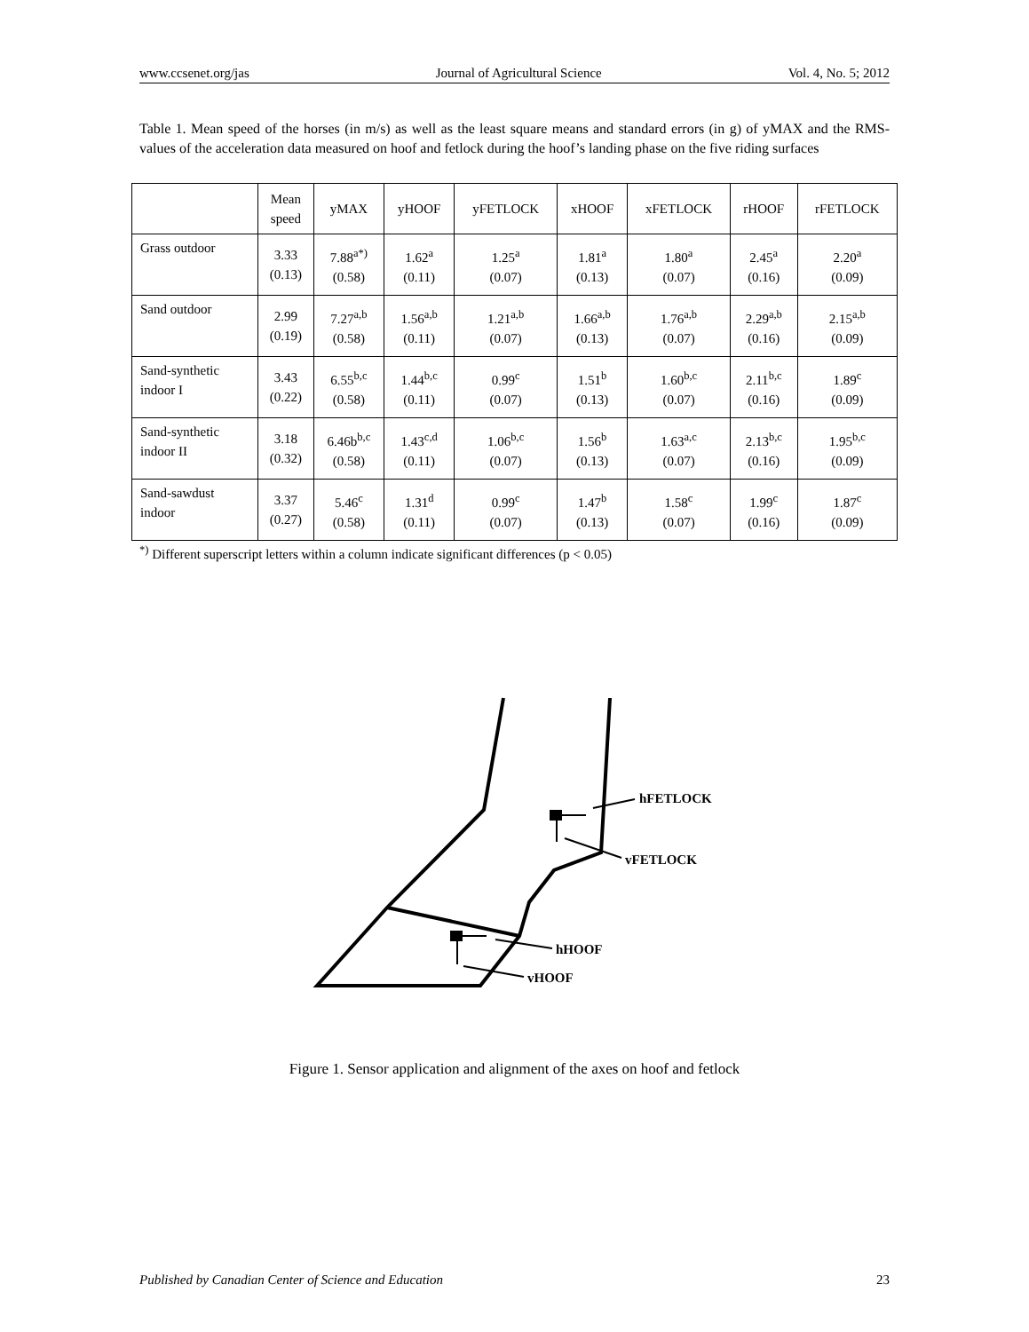www.ccsenet.org/jas Journal of Agricultural Science Vol. 4, No. 5; 2012
Table 1. Mean speed of the horses (in m/s) as well as the least square means and standard errors (in g) of yMAX and the RMS-values of the acceleration data measured on hoof and fetlock during the hoof’s landing phase on the five riding surfaces
| | Mean speed | yMAX | yHOOF | yFETLOCK | xHOOF | xFETLOCK | rHOOF | rFETLOCK |
| --- | --- | --- | --- | --- | --- | --- | --- | --- |
| Grass outdoor | 3.33 (0.13) | 7.88<sup>a*)</sup> (0.58) | 1.62<sup>a</sup> (0.11) | 1.25<sup>a</sup> (0.07) | 1.81<sup>a</sup> (0.13) | 1.80<sup>a</sup> (0.07) | 2.45<sup>a</sup> (0.16) | 2.20<sup>a</sup> (0.09) |
| Sand outdoor | 2.99 (0.19) | 7.27<sup>a,b</sup> (0.58) | 1.56<sup>a,b</sup> (0.11) | 1.21<sup>a,b</sup> (0.07) | 1.66<sup>a,b</sup> (0.13) | 1.76<sup>a,b</sup> (0.07) | 2.29<sup>a,b</sup> (0.16) | 2.15<sup>a,b</sup> (0.09) |
| Sand-synthetic indoor I | 3.43 (0.22) | 6.55<sup>b,c</sup> (0.58) | 1.44<sup>b,c</sup> (0.11) | 0.99<sup>c</sup> (0.07) | 1.51<sup>b</sup> (0.13) | 1.60<sup>b,c</sup> (0.07) | 2.11<sup>b,c</sup> (0.16) | 1.89<sup>c</sup> (0.09) |
| Sand-synthetic indoor II | 3.18 (0.32) | 6.46b<sup>b,c</sup> (0.58) | 1.43<sup>c,d</sup> (0.11) | 1.06<sup>b,c</sup> (0.07) | 1.56<sup>b</sup> (0.13) | 1.63<sup>a,c</sup> (0.07) | 2.13<sup>b,c</sup> (0.16) | 1.95<sup>b,c</sup> (0.09) |
| Sand-sawdust indoor | 3.37 (0.27) | 5.46<sup>c</sup> (0.58) | 1.31<sup>d</sup> (0.11) | 0.99<sup>c</sup> (0.07) | 1.47<sup>b</sup> (0.13) | 1.58<sup>c</sup> (0.07) | 1.99<sup>c</sup> (0.16) | 1.87<sup>c</sup> (0.09) |
<sup>*)</sup> Different superscript letters within a column indicate significant differences (p < 0.05)
hFETLOCK
vFETLOCK
hHOOF
vHOOF
Figure 1. Sensor application and alignment of the axes on hoof and fetlock
Published by Canadian Center of Science and Education 23